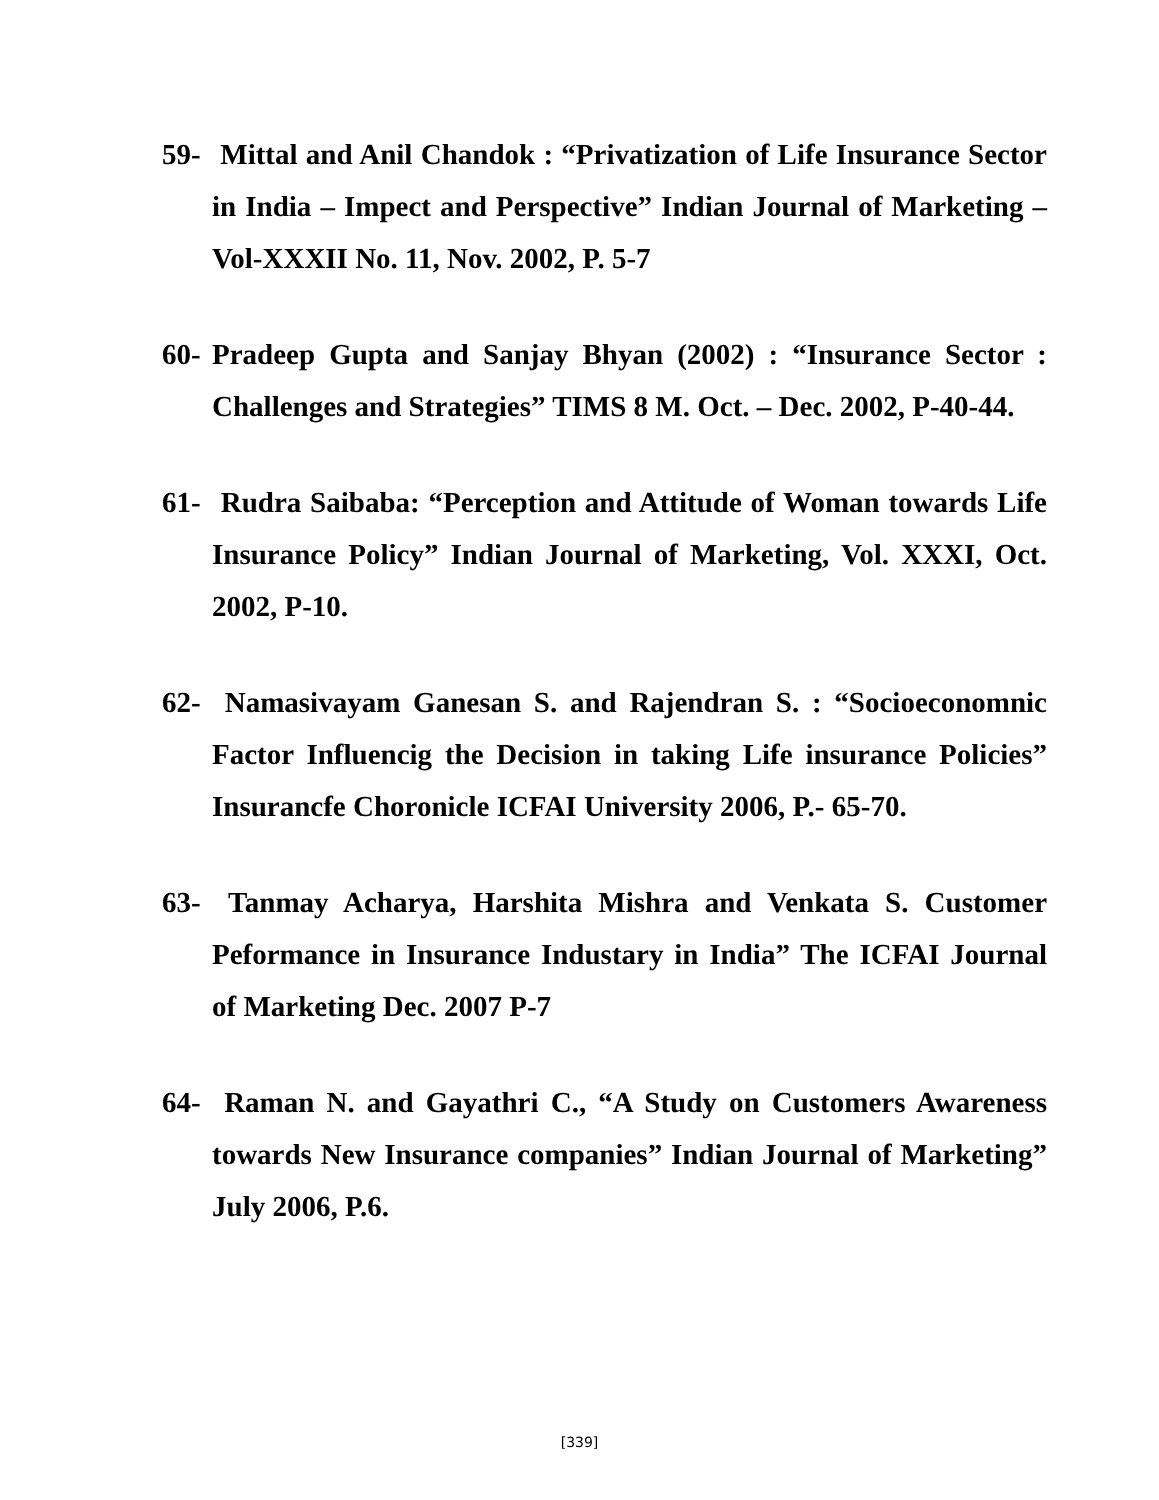59- Mittal and Anil Chandok : “Privatization of Life Insurance Sector in India – Impect and Perspective” Indian Journal of Marketing – Vol-XXXII No. 11, Nov. 2002, P. 5-7
60- Pradeep Gupta and Sanjay Bhyan (2002) : “Insurance Sector : Challenges and Strategies” TIMS 8 M. Oct. – Dec. 2002, P-40-44.
61- Rudra Saibaba: “Perception and Attitude of Woman towards Life Insurance Policy” Indian Journal of Marketing, Vol. XXXI, Oct. 2002, P-10.
62- Namasivayam Ganesan S. and Rajendran S. : “Socioeconomnic Factor Influencig the Decision in taking Life insurance Policies” Insurancfe Choronicle ICFAI University 2006, P.- 65-70.
63- Tanmay Acharya, Harshita Mishra and Venkata S. Customer Peformance in Insurance Industary in India” The ICFAI Journal of Marketing Dec. 2007 P-7
64- Raman N. and Gayathri C., “A Study on Customers Awareness towards New Insurance companies” Indian Journal of Marketing” July 2006, P.6.
[339]